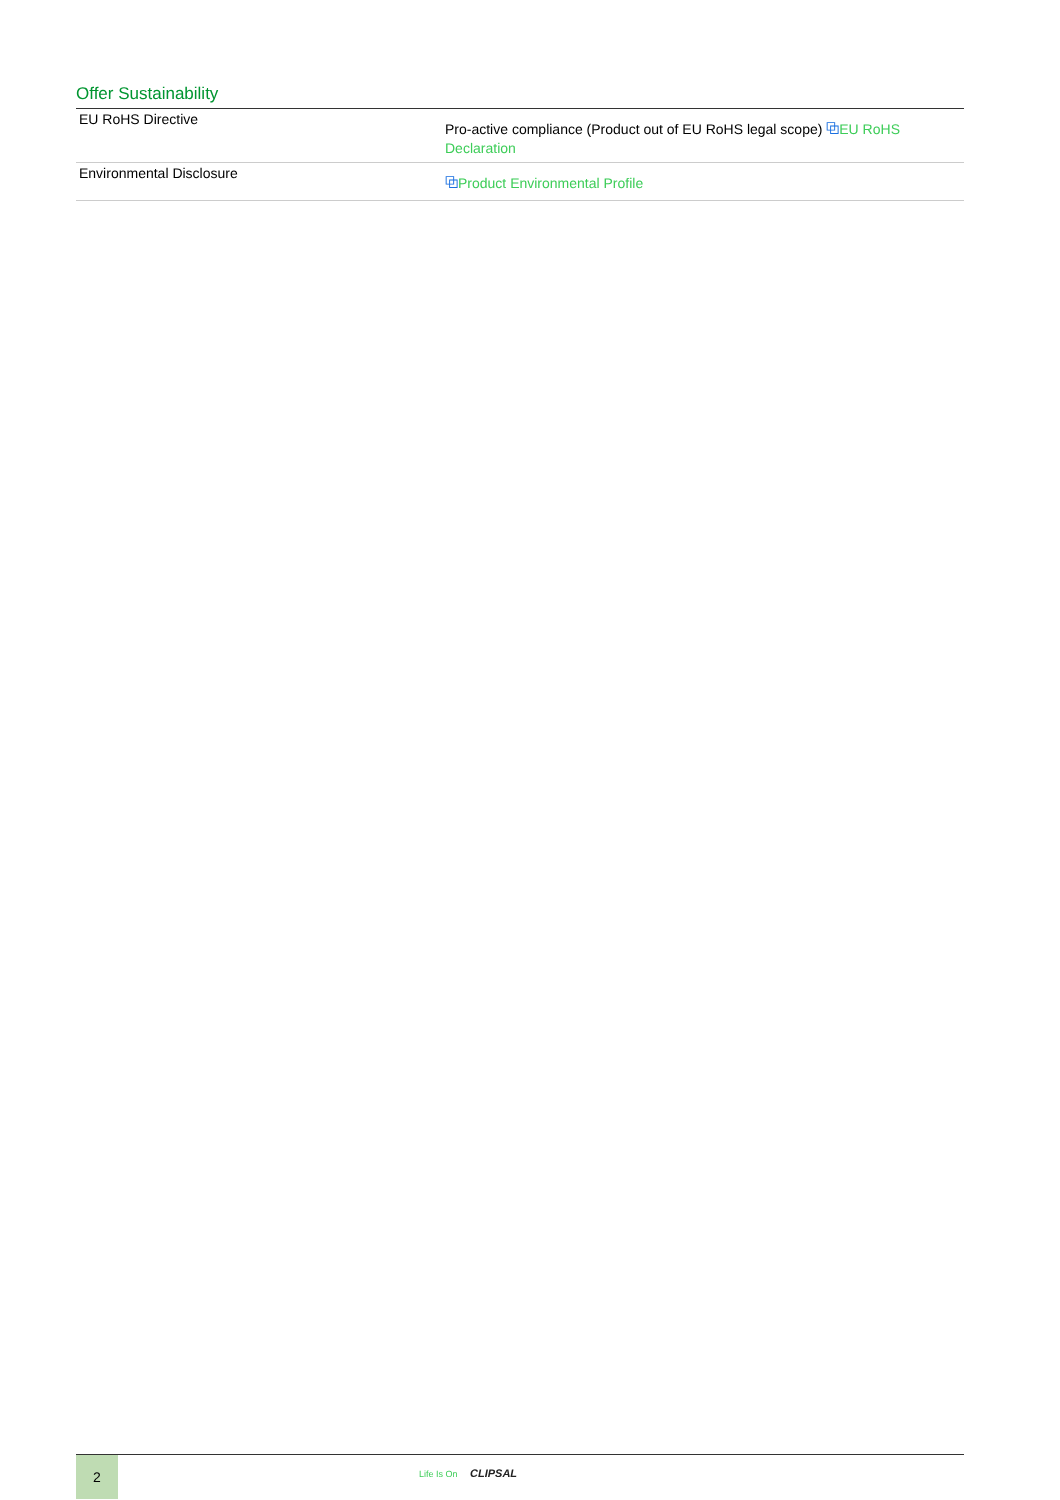Offer Sustainability
| EU RoHS Directive | Pro-active compliance (Product out of EU RoHS legal scope) ⧉ EU RoHS Declaration |
| Environmental Disclosure | ⧉ Product Environmental Profile |
2
Life Is On CLIPSAL